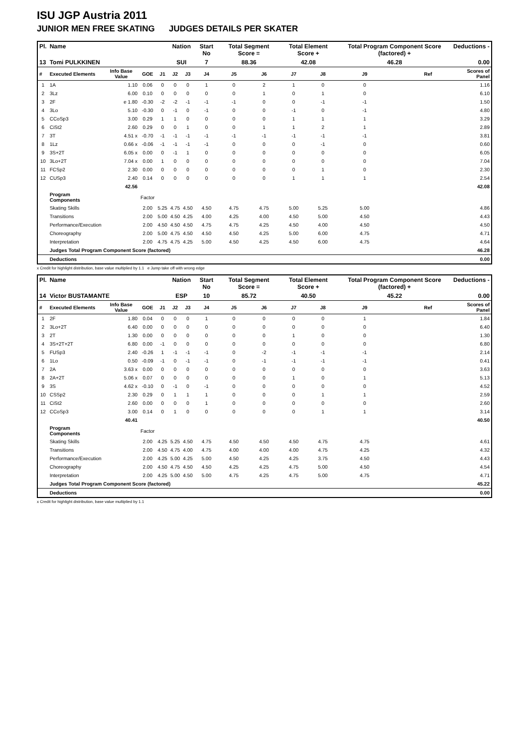ISU JGP Austria 2011
JUNIOR MEN FREE SKATING JUDGES DETAILS PER SKATER
| Pl. | Name | | | | Nation | | Start No | Total Segment Score = | | Total Element Score + | | Total Program Component Score (factored) + | | | Deductions - |
| --- | --- | --- | --- | --- | --- | --- | --- | --- | --- | --- | --- | --- | --- | --- | --- |
| 13 | Tomi PULKKINEN | | | | SUI | | 7 | 88.36 | | 42.08 | | 46.28 | | | 0.00 |
| # | Executed Elements | Info Base Value | GOE | J1 | J2 | J3 | J4 | J5 | J6 | J7 | J8 | J9 | | Ref | Scores of Panel |
| 1 | 1A | 1.10 | 0.06 | 0 | 0 | 0 | 1 | 0 | 2 | 1 | 0 | 0 | | | 1.16 |
| 2 | 3Lz | 6.00 | 0.10 | 0 | 0 | 0 | 0 | 0 | 1 | 0 | 1 | 0 | | | 6.10 |
| 3 | 2F | e 1.80 | -0.30 | -2 | -2 | -1 | -1 | -1 | 0 | 0 | -1 | -1 | | | 1.50 |
| 4 | 3Lo | 5.10 | -0.30 | 0 | -1 | 0 | -1 | 0 | 0 | -1 | 0 | -1 | | | 4.80 |
| 5 | CCoSp3 | 3.00 | 0.29 | 1 | 1 | 0 | 0 | 0 | 0 | 1 | 1 | 1 | | | 3.29 |
| 6 | CiSt2 | 2.60 | 0.29 | 0 | 0 | 1 | 0 | 0 | 1 | 1 | 2 | 1 | | | 2.89 |
| 7 | 3T | 4.51 x | -0.70 | -1 | -1 | -1 | -1 | -1 | -1 | -1 | -1 | -1 | | | 3.81 |
| 8 | 1Lz | 0.66 x | -0.06 | -1 | -1 | -1 | -1 | 0 | 0 | 0 | -1 | 0 | | | 0.60 |
| 9 | 3S+2T | 6.05 x | 0.00 | 0 | -1 | 1 | 0 | 0 | 0 | 0 | 0 | 0 | | | 6.05 |
| 10 | 3Lo+2T | 7.04 x | 0.00 | 1 | 0 | 0 | 0 | 0 | 0 | 0 | 0 | 0 | | | 7.04 |
| 11 | FCSp2 | 2.30 | 0.00 | 0 | 0 | 0 | 0 | 0 | 0 | 0 | 1 | 0 | | | 2.30 |
| 12 | CUSp3 | 2.40 | 0.14 | 0 | 0 | 0 | 0 | 0 | 0 | 1 | 1 | 1 | | | 2.54 |
| | | 42.56 | | | | | | | | | | | | | 42.08 |
| | Program Components | | Factor | | | | | | | | | | | | |
| | Skating Skills | | 2.00 | 5.25 | 4.75 | 4.50 | 4.50 | 4.75 | 4.75 | 5.00 | 5.25 | 5.00 | | | 4.86 |
| | Transitions | | 2.00 | 5.00 | 4.50 | 4.25 | 4.00 | 4.25 | 4.00 | 4.50 | 5.00 | 4.50 | | | 4.43 |
| | Performance/Execution | | 2.00 | 4.50 | 4.50 | 4.50 | 4.75 | 4.75 | 4.25 | 4.50 | 4.00 | 4.50 | | | 4.50 |
| | Choreography | | 2.00 | 5.00 | 4.75 | 4.50 | 4.50 | 4.50 | 4.25 | 5.00 | 6.00 | 4.75 | | | 4.71 |
| | Interpretation | | 2.00 | 4.75 | 4.75 | 4.25 | 5.00 | 4.50 | 4.25 | 4.50 | 6.00 | 4.75 | | | 4.64 |
| | Judges Total Program Component Score (factored) | | | | | | | | | | | | | | 46.28 |
| | Deductions | | | | | | | | | | | | | | 0.00 |
x Credit for highlight distribution, base value multiplied by 1.1 e Jump take off with wrong edge
| Pl. | Name | | | | Nation | | Start No | Total Segment Score = | | Total Element Score + | | Total Program Component Score (factored) + | | | Deductions - |
| --- | --- | --- | --- | --- | --- | --- | --- | --- | --- | --- | --- | --- | --- | --- | --- |
| 14 | Victor BUSTAMANTE | | | | ESP | | 10 | 85.72 | | 40.50 | | 45.22 | | | 0.00 |
| # | Executed Elements | Info Base Value | GOE | J1 | J2 | J3 | J4 | J5 | J6 | J7 | J8 | J9 | | Ref | Scores of Panel |
| 1 | 2F | 1.80 | 0.04 | 0 | 0 | 0 | 1 | 0 | 0 | 0 | 0 | 1 | | | 1.84 |
| 2 | 3Lo+2T | 6.40 | 0.00 | 0 | 0 | 0 | 0 | 0 | 0 | 0 | 0 | 0 | | | 6.40 |
| 3 | 2T | 1.30 | 0.00 | 0 | 0 | 0 | 0 | 0 | 0 | 1 | 0 | 0 | | | 1.30 |
| 4 | 3S+2T+2T | 6.80 | 0.00 | -1 | 0 | 0 | 0 | 0 | 0 | 0 | 0 | 0 | | | 6.80 |
| 5 | FUSp3 | 2.40 | -0.26 | 1 | -1 | -1 | -1 | 0 | -2 | -1 | -1 | -1 | | | 2.14 |
| 6 | 1Lo | 0.50 | -0.09 | -1 | 0 | -1 | -1 | 0 | -1 | -1 | -1 | -1 | | | 0.41 |
| 7 | 2A | 3.63 x | 0.00 | 0 | 0 | 0 | 0 | 0 | 0 | 0 | 0 | 0 | | | 3.63 |
| 8 | 2A+2T | 5.06 x | 0.07 | 0 | 0 | 0 | 0 | 0 | 0 | 1 | 0 | 1 | | | 5.13 |
| 9 | 3S | 4.62 x | -0.10 | 0 | -1 | 0 | -1 | 0 | 0 | 0 | 0 | 0 | | | 4.52 |
| 10 | CSSp2 | 2.30 | 0.29 | 0 | 1 | 1 | 1 | 0 | 0 | 0 | 1 | 1 | | | 2.59 |
| 11 | CiSt2 | 2.60 | 0.00 | 0 | 0 | 0 | 1 | 0 | 0 | 0 | 0 | 0 | | | 2.60 |
| 12 | CCoSp3 | 3.00 | 0.14 | 0 | 1 | 0 | 0 | 0 | 0 | 0 | 1 | 1 | | | 3.14 |
| | | 40.41 | | | | | | | | | | | | | 40.50 |
| | Program Components | | Factor | | | | | | | | | | | | |
| | Skating Skills | | 2.00 | 4.25 | 5.25 | 4.50 | 4.75 | 4.50 | 4.50 | 4.50 | 4.75 | 4.75 | | | 4.61 |
| | Transitions | | 2.00 | 4.50 | 4.75 | 4.00 | 4.75 | 4.00 | 4.00 | 4.00 | 4.75 | 4.25 | | | 4.32 |
| | Performance/Execution | | 2.00 | 4.25 | 5.00 | 4.25 | 5.00 | 4.50 | 4.25 | 4.25 | 3.75 | 4.50 | | | 4.43 |
| | Choreography | | 2.00 | 4.50 | 4.75 | 4.50 | 4.50 | 4.25 | 4.25 | 4.75 | 5.00 | 4.50 | | | 4.54 |
| | Interpretation | | 2.00 | 4.25 | 5.00 | 4.50 | 5.00 | 4.75 | 4.25 | 4.75 | 5.00 | 4.75 | | | 4.71 |
| | Judges Total Program Component Score (factored) | | | | | | | | | | | | | | 45.22 |
| | Deductions | | | | | | | | | | | | | | 0.00 |
x Credit for highlight distribution, base value multiplied by 1.1